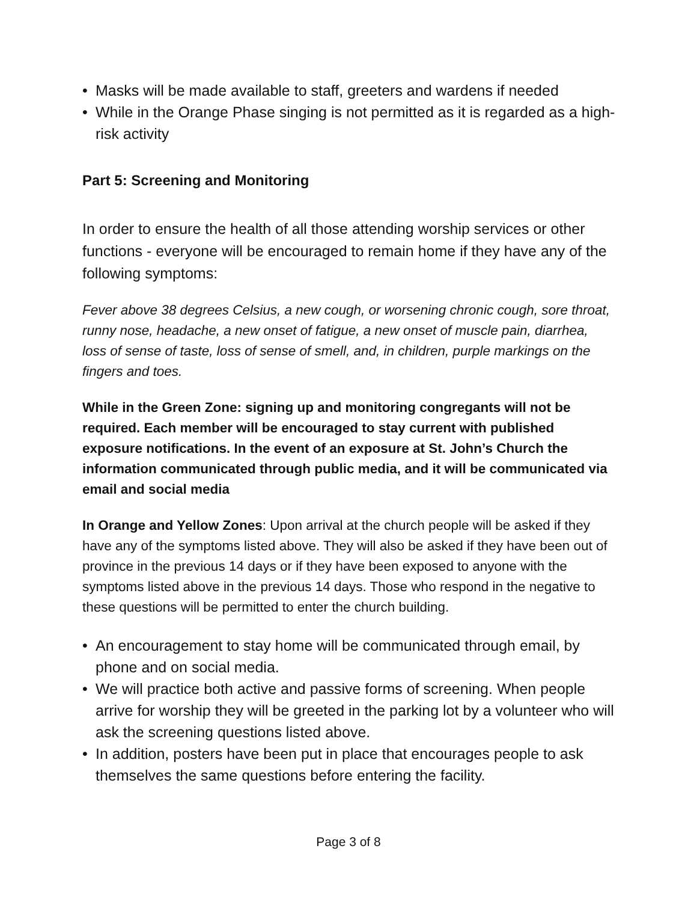• Masks will be made available to staff, greeters and wardens if needed
• While in the Orange Phase singing is not permitted as it is regarded as a high-risk activity
Part 5: Screening and Monitoring
In order to ensure the health of all those attending worship services or other functions - everyone will be encouraged to remain home if they have any of the following symptoms:
Fever above 38 degrees Celsius, a new cough, or worsening chronic cough, sore throat, runny nose, headache, a new onset of fatigue, a new onset of muscle pain, diarrhea, loss of sense of taste, loss of sense of smell, and, in children, purple markings on the fingers and toes.
While in the Green Zone: signing up and monitoring congregants will not be required. Each member will be encouraged to stay current with published exposure notifications. In the event of an exposure at St. John’s Church the information communicated through public media, and it will be communicated via email and social media
In Orange and Yellow Zones: Upon arrival at the church people will be asked if they have any of the symptoms listed above. They will also be asked if they have been out of province in the previous 14 days or if they have been exposed to anyone with the symptoms listed above in the previous 14 days. Those who respond in the negative to these questions will be permitted to enter the church building.
• An encouragement to stay home will be communicated through email, by phone and on social media.
• We will practice both active and passive forms of screening. When people arrive for worship they will be greeted in the parking lot by a volunteer who will ask the screening questions listed above.
• In addition, posters have been put in place that encourages people to ask themselves the same questions before entering the facility.
Page 3 of 8